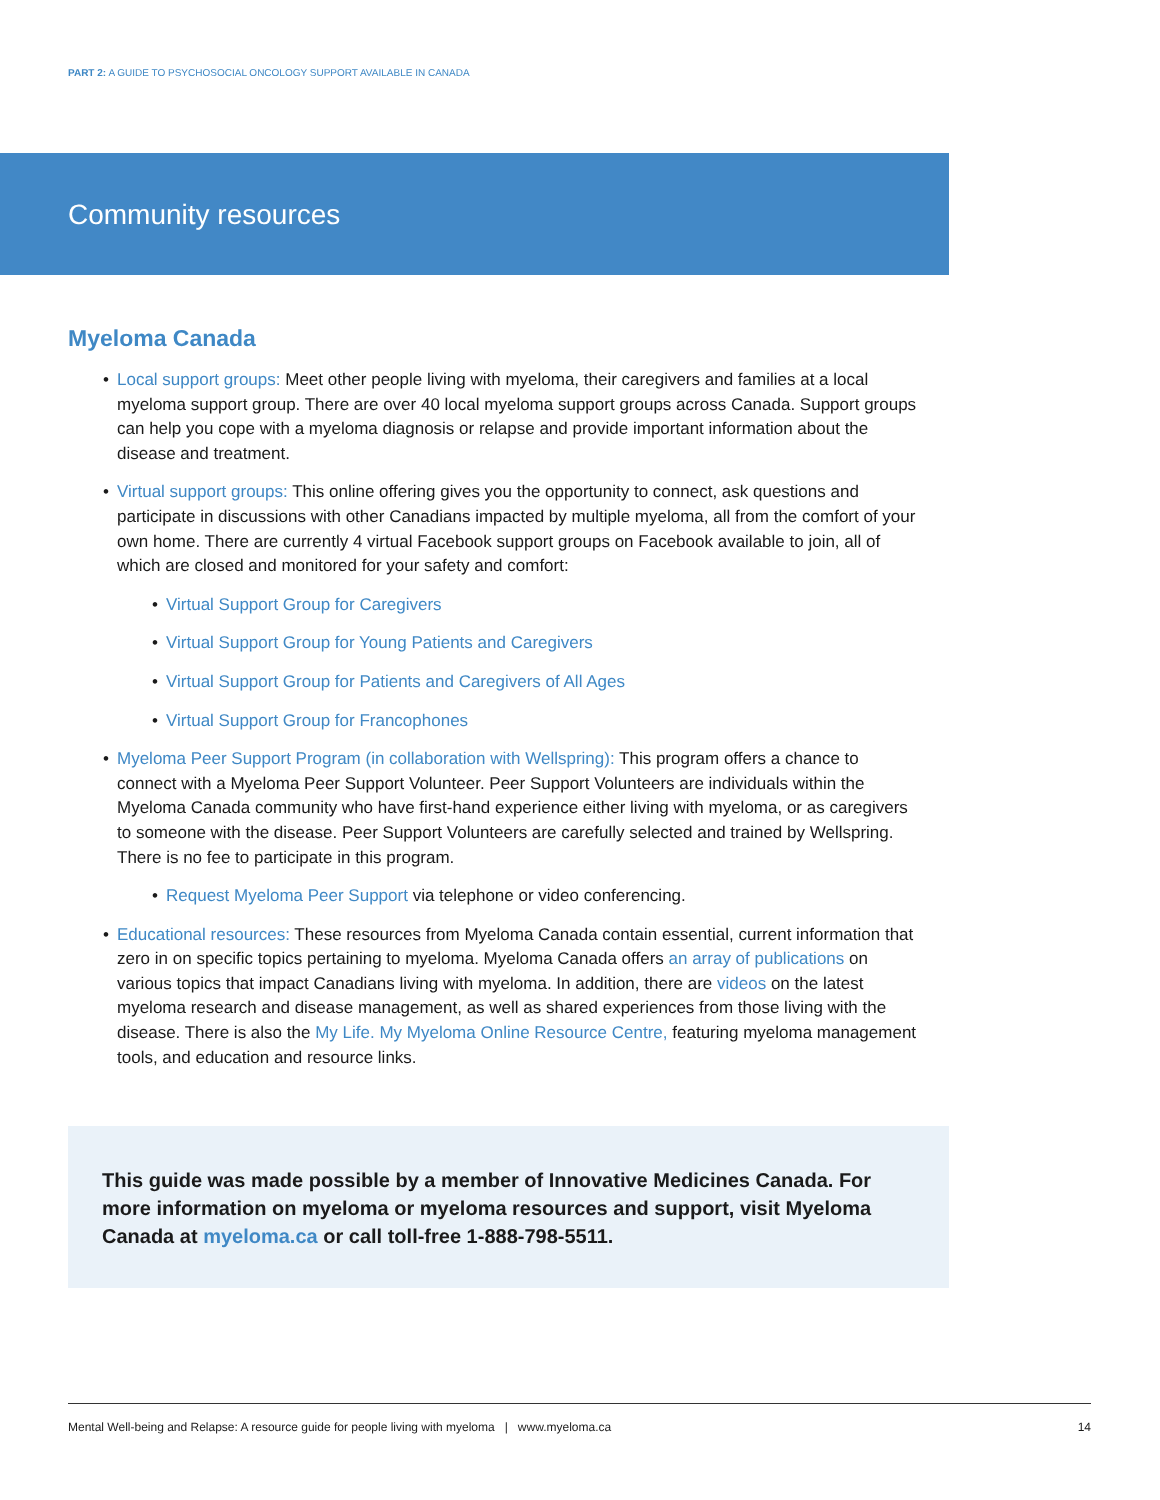PART 2: A GUIDE TO PSYCHOSOCIAL ONCOLOGY SUPPORT AVAILABLE IN CANADA
Community resources
Myeloma Canada
• Local support groups: Meet other people living with myeloma, their caregivers and families at a local myeloma support group. There are over 40 local myeloma support groups across Canada. Support groups can help you cope with a myeloma diagnosis or relapse and provide important information about the disease and treatment.
• Virtual support groups: This online offering gives you the opportunity to connect, ask questions and participate in discussions with other Canadians impacted by multiple myeloma, all from the comfort of your own home. There are currently 4 virtual Facebook support groups on Facebook available to join, all of which are closed and monitored for your safety and comfort:
• Virtual Support Group for Caregivers
• Virtual Support Group for Young Patients and Caregivers
• Virtual Support Group for Patients and Caregivers of All Ages
• Virtual Support Group for Francophones
• Myeloma Peer Support Program (in collaboration with Wellspring): This program offers a chance to connect with a Myeloma Peer Support Volunteer. Peer Support Volunteers are individuals within the Myeloma Canada community who have first-hand experience either living with myeloma, or as caregivers to someone with the disease. Peer Support Volunteers are carefully selected and trained by Wellspring. There is no fee to participate in this program.
• Request Myeloma Peer Support via telephone or video conferencing.
• Educational resources: These resources from Myeloma Canada contain essential, current information that zero in on specific topics pertaining to myeloma. Myeloma Canada offers an array of publications on various topics that impact Canadians living with myeloma. In addition, there are videos on the latest myeloma research and disease management, as well as shared experiences from those living with the disease. There is also the My Life. My Myeloma Online Resource Centre, featuring myeloma management tools, and education and resource links.
This guide was made possible by a member of Innovative Medicines Canada. For more information on myeloma or myeloma resources and support, visit Myeloma Canada at myeloma.ca or call toll-free 1-888-798-5511.
Mental Well-being and Relapse: A resource guide for people living with myeloma | www.myeloma.ca 14